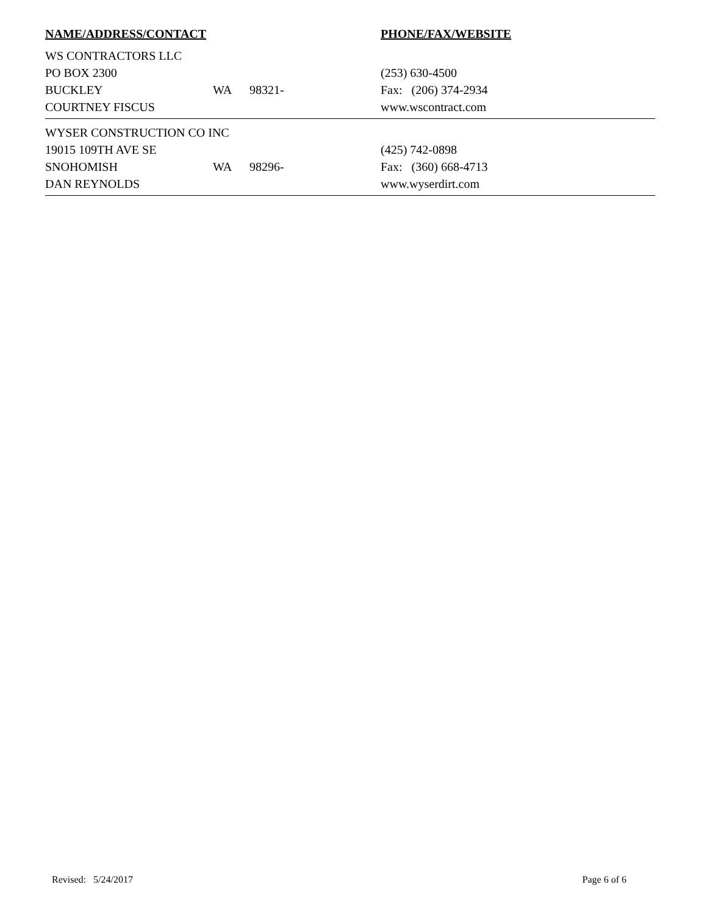NAME/ADDRESS/CONTACT PHONE/FAX/WEBSITE
WS CONTRACTORS LLC
PO BOX 2300 (253) 630-4500
BUCKLEY WA 98321- Fax: (206) 374-2934
COURTNEY FISCUS www.wscontract.com
WYSER CONSTRUCTION CO INC
19015 109TH AVE SE (425) 742-0898
SNOHOMISH WA 98296- Fax: (360) 668-4713
DAN REYNOLDS www.wyserdirt.com
Revised: 5/24/2017 Page 6 of 6